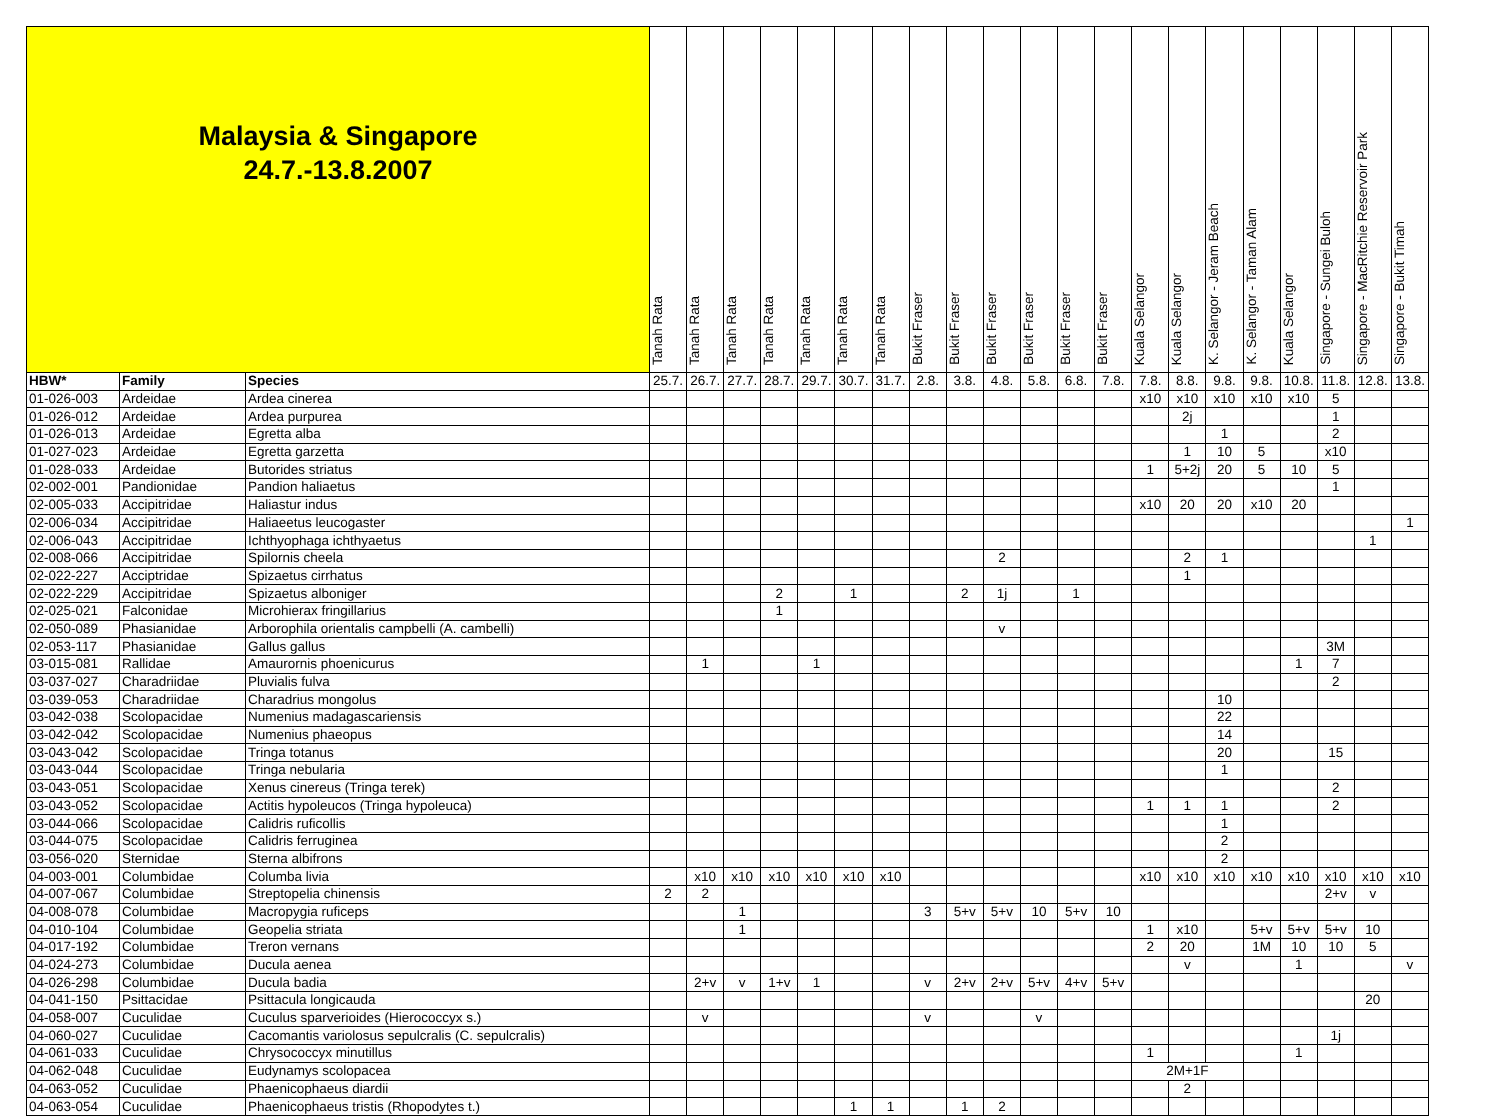| Malaysia & Singapore 24.7.-13.8.2007 | | | Tanah Rata | Tanah Rata | Tanah Rata | Tanah Rata | Tanah Rata | Tanah Rata | Tanah Rata | Bukit Fraser | Bukit Fraser | Bukit Fraser | Bukit Fraser | Bukit Fraser | Bukit Fraser | Kuala Selangor | Kuala Selangor | K. Selangor - Jeram Beach | K. Selangor - Taman Alam | Kuala Selangor | Singapore - Sungei Buloh | Singapore - MacRitchie Reservoir Park | Singapore - Bukit Timah |
| --- | --- | --- | --- | --- | --- | --- | --- | --- | --- | --- | --- | --- | --- | --- | --- | --- | --- | --- | --- | --- | --- | --- | --- |
| HBW* | Family | Species | 25.7. | 26.7. | 27.7. | 28.7. | 29.7. | 30.7. | 31.7. | 2.8. | 3.8. | 4.8. | 5.8. | 6.8. | 7.8. | 7.8. | 8.8. | 9.8. | 9.8. | 10.8. | 11.8. | 12.8. | 13.8. |
| 01-026-003 | Ardeidae | Ardea cinerea | | | | | | | | | | | | | | x10 | x10 | x10 | x10 | x10 | 5 | | |
| 01-026-012 | Ardeidae | Ardea purpurea | | | | | | | | | | | | | | | 2j | | | | 1 | | |
| 01-026-013 | Ardeidae | Egretta alba | | | | | | | | | | | | | | | | 1 | | | 2 | | |
| 01-027-023 | Ardeidae | Egretta garzetta | | | | | | | | | | | | | | | 1 | 10 | 5 | | x10 | | |
| 01-028-033 | Ardeidae | Butorides striatus | | | | | | | | | | | | | | 1 | 5+2j | 20 | 5 | 10 | 5 | | |
| 02-002-001 | Pandionidae | Pandion haliaetus | | | | | | | | | | | | | | | | | | | 1 | | |
| 02-005-033 | Accipitridae | Haliastur indus | | | | | | | | | | | | | | x10 | 20 | 20 | x10 | 20 | | | |
| 02-006-034 | Accipitridae | Haliaeetus leucogaster | | | | | | | | | | | | | | | | | | | | | 1 |
| 02-006-043 | Accipitridae | Ichthyophaga ichthyaetus | | | | | | | | | | | | | | | | | | | | 1 | |
| 02-008-066 | Accipitridae | Spilornis cheela | | | | | | | | | | 2 | | | | | 2 | 1 | | | | | |
| 02-022-227 | Acciptridae | Spizaetus cirrhatus | | | | | | | | | | | | | | | 1 | | | | | | |
| 02-022-229 | Accipitridae | Spizaetus alboniger | | | | 2 | | 1 | | | 2 | 1j | | 1 | | | | | | | | | |
| 02-025-021 | Falconidae | Microhierax fringillarius | | | | 1 | | | | | | | | | | | | | | | | | |
| 02-050-089 | Phasianidae | Arborophila orientalis campbelli (A. cambelli) | | | | | | | | | | v | | | | | | | | | | | |
| 02-053-117 | Phasianidae | Gallus gallus | | | | | | | | | | | | | | | | | | | 3M | | |
| 03-015-081 | Rallidae | Amaurornis phoenicurus | | 1 | | | 1 | | | | | | | | | | | | | 1 | 7 | | |
| 03-037-027 | Charadriidae | Pluvialis fulva | | | | | | | | | | | | | | | | | | | 2 | | |
| 03-039-053 | Charadriidae | Charadrius mongolus | | | | | | | | | | | | | | | | 10 | | | | | |
| 03-042-038 | Scolopacidae | Numenius madagascariensis | | | | | | | | | | | | | | | | 22 | | | | | |
| 03-042-042 | Scolopacidae | Numenius phaeopus | | | | | | | | | | | | | | | | 14 | | | | | |
| 03-043-042 | Scolopacidae | Tringa totanus | | | | | | | | | | | | | | | | 20 | | | 15 | | |
| 03-043-044 | Scolopacidae | Tringa nebularia | | | | | | | | | | | | | | | | 1 | | | | | |
| 03-043-051 | Scolopacidae | Xenus cinereus (Tringa terek) | | | | | | | | | | | | | | | | | | | 2 | | |
| 03-043-052 | Scolopacidae | Actitis hypoleucos (Tringa hypoleuca) | | | | | | | | | | | | | | 1 | 1 | 1 | | | 2 | | |
| 03-044-066 | Scolopacidae | Calidris ruficollis | | | | | | | | | | | | | | | | 1 | | | | | |
| 03-044-075 | Scolopacidae | Calidris ferruginea | | | | | | | | | | | | | | | | 2 | | | | | |
| 03-056-020 | Sternidae | Sterna albifrons | | | | | | | | | | | | | | | | 2 | | | | | |
| 04-003-001 | Columbidae | Columba livia | | x10 | x10 | x10 | x10 | x10 | x10 | | | | | | | x10 | x10 | x10 | x10 | x10 | x10 | x10 | x10 |
| 04-007-067 | Columbidae | Streptopelia chinensis | 2 | 2 | | | | | | | | | | | | | | | | | 2+v | v | |
| 04-008-078 | Columbidae | Macropygia ruficeps | | | 1 | | | | | 3 | 5+v | 5+v | 10 | 5+v | 10 | | | | | | | | |
| 04-010-104 | Columbidae | Geopelia striata | | | 1 | | | | | | | | | | | 1 | x10 | | 5+v | 5+v | 5+v | 10 | |
| 04-017-192 | Columbidae | Treron vernans | | | | | | | | | | | | | | 2 | 20 | | 1M | 10 | 10 | 5 | |
| 04-024-273 | Columbidae | Ducula aenea | | | | | | | | | | | | | | | v | | | 1 | | | v |
| 04-026-298 | Columbidae | Ducula badia | | 2+v | v | 1+v | 1 | | | v | 2+v | 2+v | 5+v | 4+v | 5+v | | | | | | | | |
| 04-041-150 | Psittacidae | Psittacula longicauda | | | | | | | | | | | | | | | | | | | | 20 | |
| 04-058-007 | Cuculidae | Cuculus sparverioides (Hierococcyx s.) | | v | | | | | | v | | | v | | | | | | | | | | |
| 04-060-027 | Cuculidae | Cacomantis variolosus sepulcralis (C. sepulcralis) | | | | | | | | | | | | | | | | | | | 1j | | |
| 04-061-033 | Cuculidae | Chrysococcyx minutillus | | | | | | | | | | | | | | 1 | | | | 1 | | | |
| 04-062-048 | Cuculidae | Eudynamys scolopacea | | | | | | | | | | | | | | 2M+1F | | | | | | | |
| 04-063-052 | Cuculidae | Phaenicophaeus diardii | | | | | | | | | | | | | | | 2 | | | | | | |
| 04-063-054 | Cuculidae | Phaenicophaeus tristis (Rhopodytes t.) | | | | | | 1 | 1 | | 1 | 2 | | | | | | | | | | | |